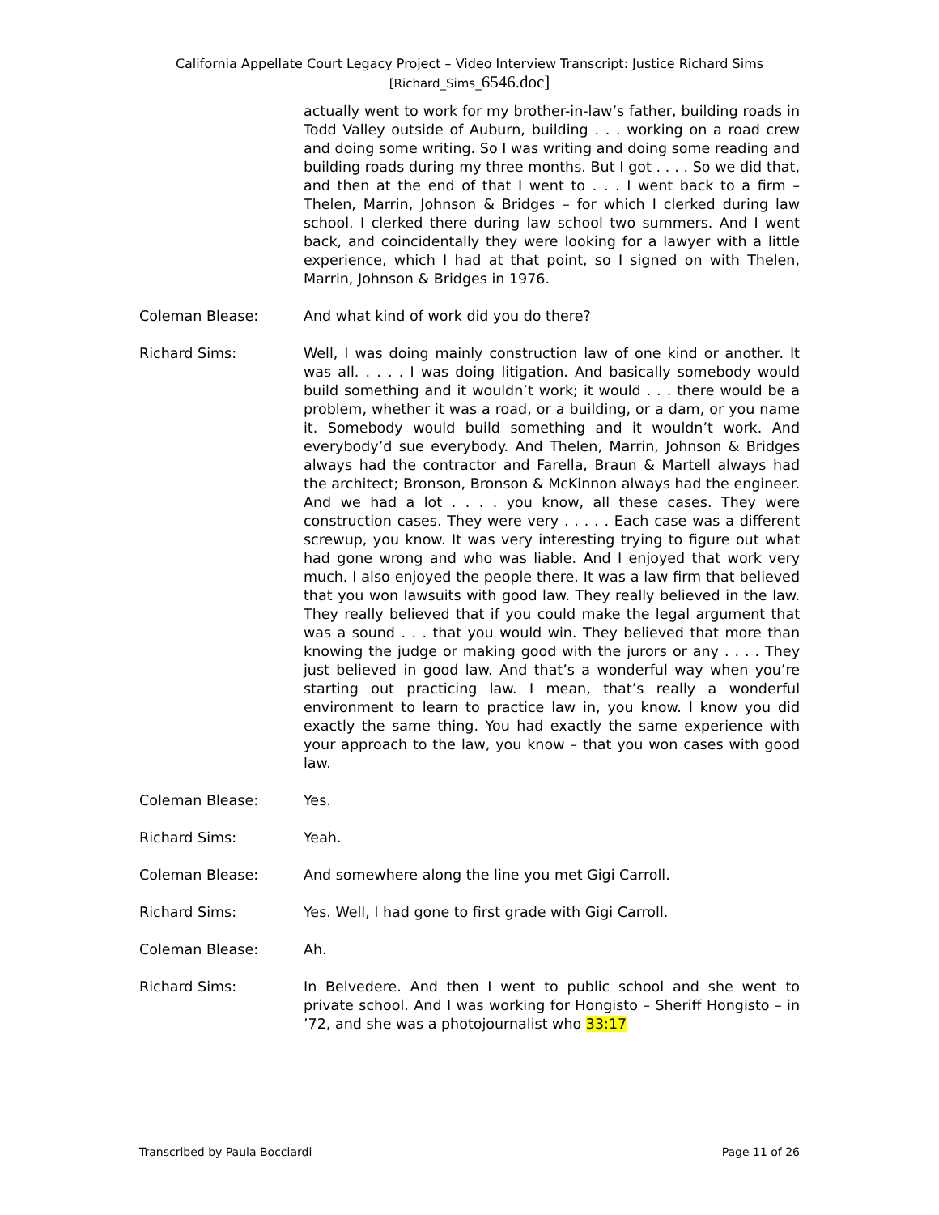California Appellate Court Legacy Project – Video Interview Transcript: Justice Richard Sims
[Richard_Sims_6546.doc]
actually went to work for my brother-in-law’s father, building roads in Todd Valley outside of Auburn, building . . . working on a road crew and doing some writing. So I was writing and doing some reading and building roads during my three months. But I got . . . . So we did that, and then at the end of that I went to . . . I went back to a firm – Thelen, Marrin, Johnson & Bridges – for which I clerked during law school. I clerked there during law school two summers. And I went back, and coincidentally they were looking for a lawyer with a little experience, which I had at that point, so I signed on with Thelen, Marrin, Johnson & Bridges in 1976.
Coleman Blease: And what kind of work did you do there?
Richard Sims: Well, I was doing mainly construction law of one kind or another. It was all. . . . . I was doing litigation. And basically somebody would build something and it wouldn’t work; it would . . . there would be a problem, whether it was a road, or a building, or a dam, or you name it. Somebody would build something and it wouldn’t work. And everybody’d sue everybody. And Thelen, Marrin, Johnson & Bridges always had the contractor and Farella, Braun & Martell always had the architect; Bronson, Bronson & McKinnon always had the engineer. And we had a lot . . . . you know, all these cases. They were construction cases. They were very . . . . . Each case was a different screwup, you know. It was very interesting trying to figure out what had gone wrong and who was liable. And I enjoyed that work very much. I also enjoyed the people there. It was a law firm that believed that you won lawsuits with good law. They really believed in the law. They really believed that if you could make the legal argument that was a sound . . . that you would win. They believed that more than knowing the judge or making good with the jurors or any . . . . They just believed in good law. And that’s a wonderful way when you’re starting out practicing law. I mean, that’s really a wonderful environment to learn to practice law in, you know. I know you did exactly the same thing. You had exactly the same experience with your approach to the law, you know – that you won cases with good law.
Coleman Blease: Yes.
Richard Sims: Yeah.
Coleman Blease: And somewhere along the line you met Gigi Carroll.
Richard Sims: Yes. Well, I had gone to first grade with Gigi Carroll.
Coleman Blease: Ah.
Richard Sims: In Belvedere. And then I went to public school and she went to private school. And I was working for Hongisto – Sheriff Hongisto – in ’72, and she was a photojournalist who 33:17
Transcribed by Paula Bocciardi Page 11 of 26